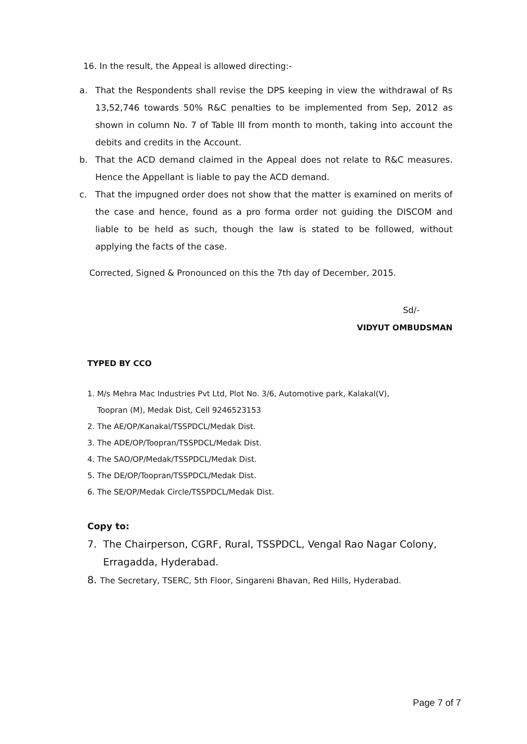16. In the result, the Appeal is allowed directing:-
a. That the Respondents shall revise the DPS keeping in view the withdrawal of Rs 13,52,746 towards 50% R&C penalties to be implemented from Sep, 2012 as shown in column No. 7 of Table III from month to month, taking into account the debits and credits in the Account.
b. That the ACD demand claimed in the Appeal does not relate to R&C measures. Hence the Appellant is liable to pay the ACD demand.
c. That the impugned order does not show that the matter is examined on merits of the case and hence, found as a pro forma order not guiding the DISCOM and liable to be held as such, though the law is stated to be followed, without applying the facts of the case.
Corrected, Signed & Pronounced on this the 7th day of December, 2015.
Sd/-
VIDYUT OMBUDSMAN
TYPED BY CCO
1. M/s Mehra Mac Industries Pvt Ltd, Plot No. 3/6, Automotive park, Kalakal(V),
Toopran (M), Medak Dist, Cell 9246523153
2. The AE/OP/Kanakal/TSSPDCL/Medak Dist.
3. The ADE/OP/Toopran/TSSPDCL/Medak Dist.
4. The SAO/OP/Medak/TSSPDCL/Medak Dist.
5. The DE/OP/Toopran/TSSPDCL/Medak Dist.
6. The SE/OP/Medak Circle/TSSPDCL/Medak Dist.
Copy to:
7. The Chairperson, CGRF, Rural, TSSPDCL, Vengal Rao Nagar Colony,
Erragadda, Hyderabad.
8. The Secretary, TSERC, 5th Floor, Singareni Bhavan, Red Hills, Hyderabad.
Page 7 of 7